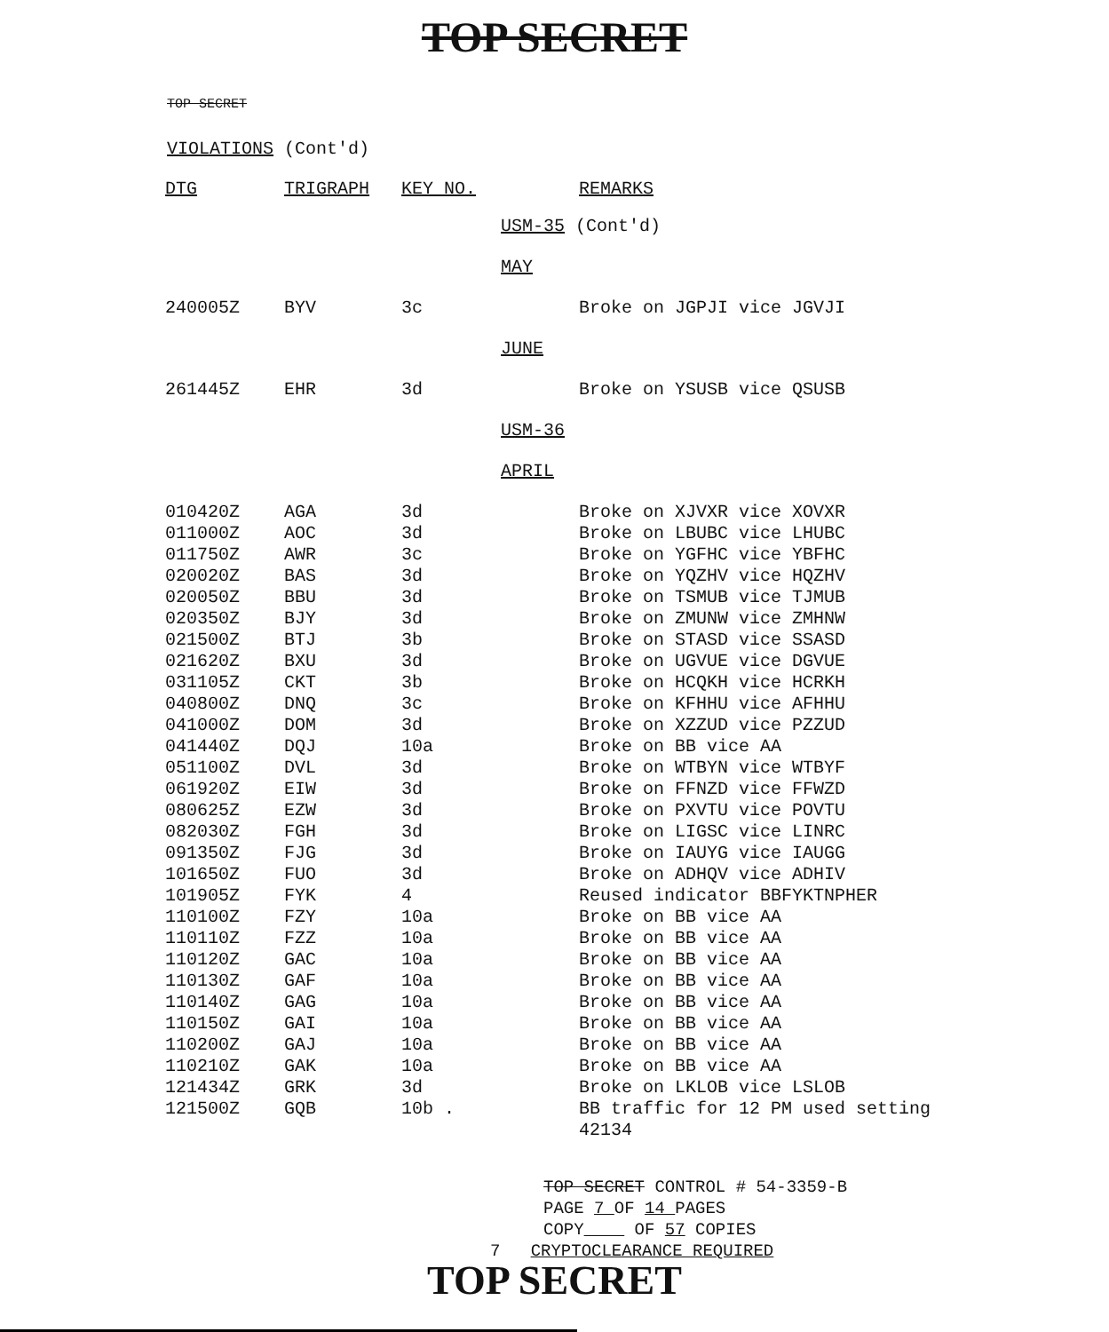TOP SECRET
TOP SECRET
VIOLATIONS (Cont'd)
| DTG | TRIGRAPH | KEY NO. | | REMARKS |
| --- | --- | --- | --- | --- |
| | | | USM-35 (Cont'd) | |
| | | | MAY | |
| 240005Z | BYV | 3c | | Broke on JGPJI vice JGVJI |
| | | | JUNE | |
| 261445Z | EHR | 3d | | Broke on YSUSB vice QSUSB |
| | | | USM-36 | |
| | | | APRIL | |
| 010420Z | AGA | 3d | | Broke on XJVXR vice XOVXR |
| 011000Z | AOC | 3d | | Broke on LBUBC vice LHUBC |
| 011750Z | AWR | 3c | | Broke on YGFHC vice YBFHC |
| 020020Z | BAS | 3d | | Broke on YQZHV vice HQZHV |
| 020050Z | BBU | 3d | | Broke on TSMUB vice TJMUB |
| 020350Z | BJY | 3d | | Broke on ZMUNW vice ZMHNW |
| 021500Z | BTJ | 3b | | Broke on STASD vice SSASD |
| 021620Z | BXU | 3d | | Broke on UGVUE vice DGVUE |
| 031105Z | CKT | 3b | | Broke on HCQKH vice HCRKH |
| 040800Z | DNQ | 3c | | Broke on KFHHU vice AFHHU |
| 041000Z | DOM | 3d | | Broke on XZZUD vice PZZUD |
| 041440Z | DQJ | 10a | | Broke on BB vice AA |
| 051100Z | DVL | 3d | | Broke on WTBYN vice WTBYF |
| 061920Z | EIW | 3d | | Broke on FFNZD vice FFWZD |
| 080625Z | EZW | 3d | | Broke on PXVTU vice POVTU |
| 082030Z | FGH | 3d | | Broke on LIGSC vice LINRC |
| 091350Z | FJG | 3d | | Broke on IAUYG vice IAUGG |
| 101650Z | FUO | 3d | | Broke on ADHQV vice ADHIV |
| 101905Z | FYK | 4 | | Reused indicator BBFYKTNPHER |
| 110100Z | FZY | 10a | | Broke on BB vice AA |
| 110110Z | FZZ | 10a | | Broke on BB vice AA |
| 110120Z | GAC | 10a | | Broke on BB vice AA |
| 110130Z | GAF | 10a | | Broke on BB vice AA |
| 110140Z | GAG | 10a | | Broke on BB vice AA |
| 110150Z | GAI | 10a | | Broke on BB vice AA |
| 110200Z | GAJ | 10a | | Broke on BB vice AA |
| 110210Z | GAK | 10a | | Broke on BB vice AA |
| 121434Z | GRK | 3d | | Broke on LKLOB vice LSLOB |
| 121500Z | GQB | 10b . | | BB traffic for 12 PM used setting 42134 |
TOP SECRET CONTROL # 54-3359-B
PAGE 7 OF 14 PAGES
COPY OF 57 COPIES
7 CRYPTOCLEARANCE REQUIRED
TOP SECRET